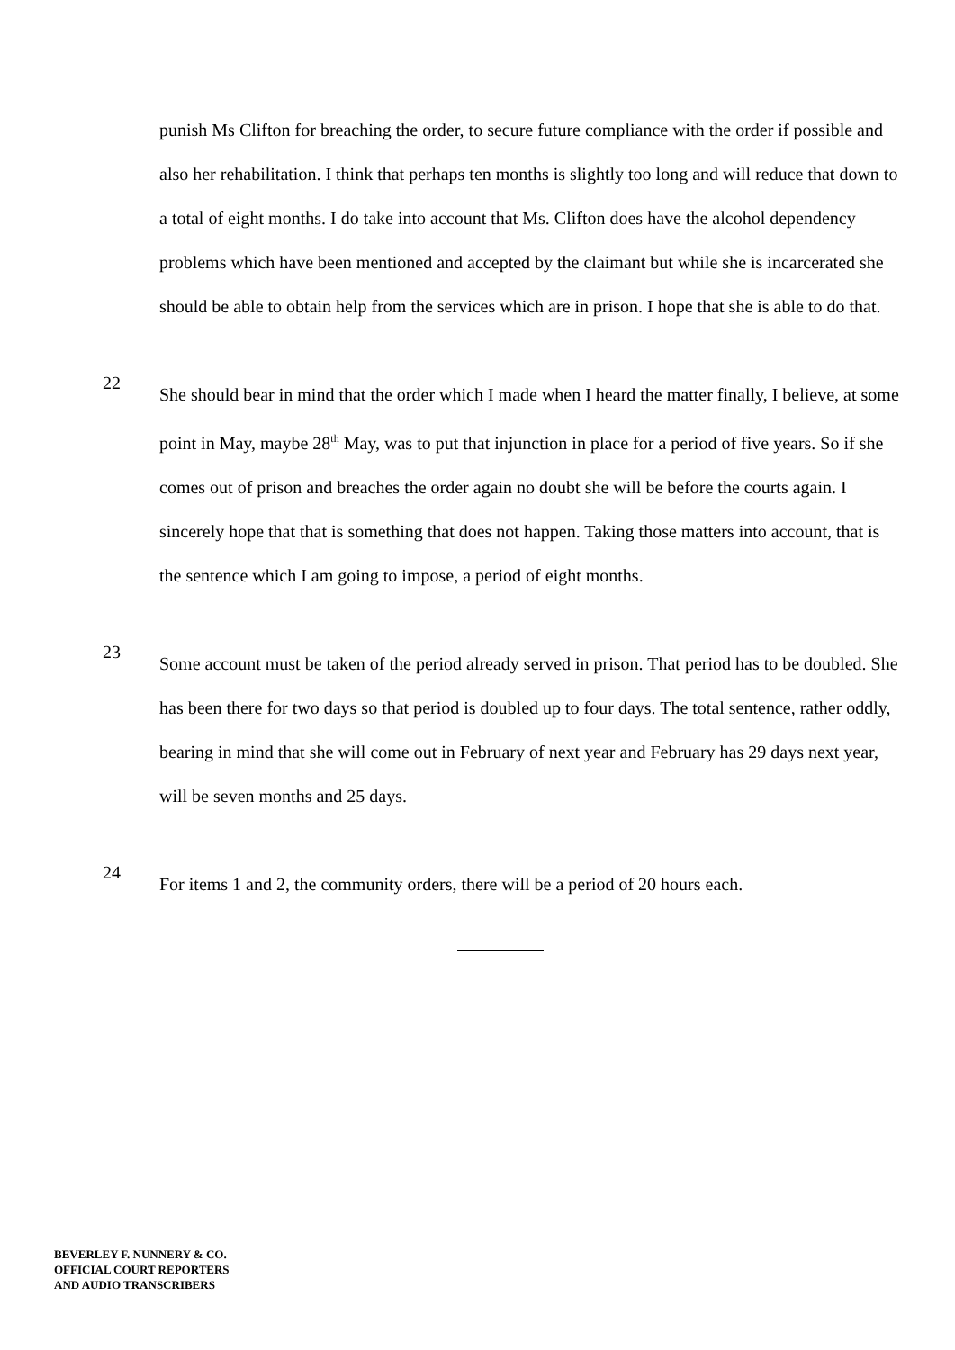punish Ms Clifton for breaching the order, to secure future compliance with the order if possible and also her rehabilitation. I think that perhaps ten months is slightly too long and will reduce that down to a total of eight months. I do take into account that Ms. Clifton does have the alcohol dependency problems which have been mentioned and accepted by the claimant but while she is incarcerated she should be able to obtain help from the services which are in prison. I hope that she is able to do that.
22
She should bear in mind that the order which I made when I heard the matter finally, I believe, at some point in May, maybe 28<sup>th</sup> May, was to put that injunction in place for a period of five years. So if she comes out of prison and breaches the order again no doubt she will be before the courts again. I sincerely hope that that is something that does not happen. Taking those matters into account, that is the sentence which I am going to impose, a period of eight months.
23
Some account must be taken of the period already served in prison. That period has to be doubled. She has been there for two days so that period is doubled up to four days. The total sentence, rather oddly, bearing in mind that she will come out in February of next year and February has 29 days next year, will be seven months and 25 days.
24
For items 1 and 2, the community orders, there will be a period of 20 hours each.
BEVERLEY F. NUNNERY & CO.
OFFICIAL COURT REPORTERS
AND AUDIO TRANSCRIBERS